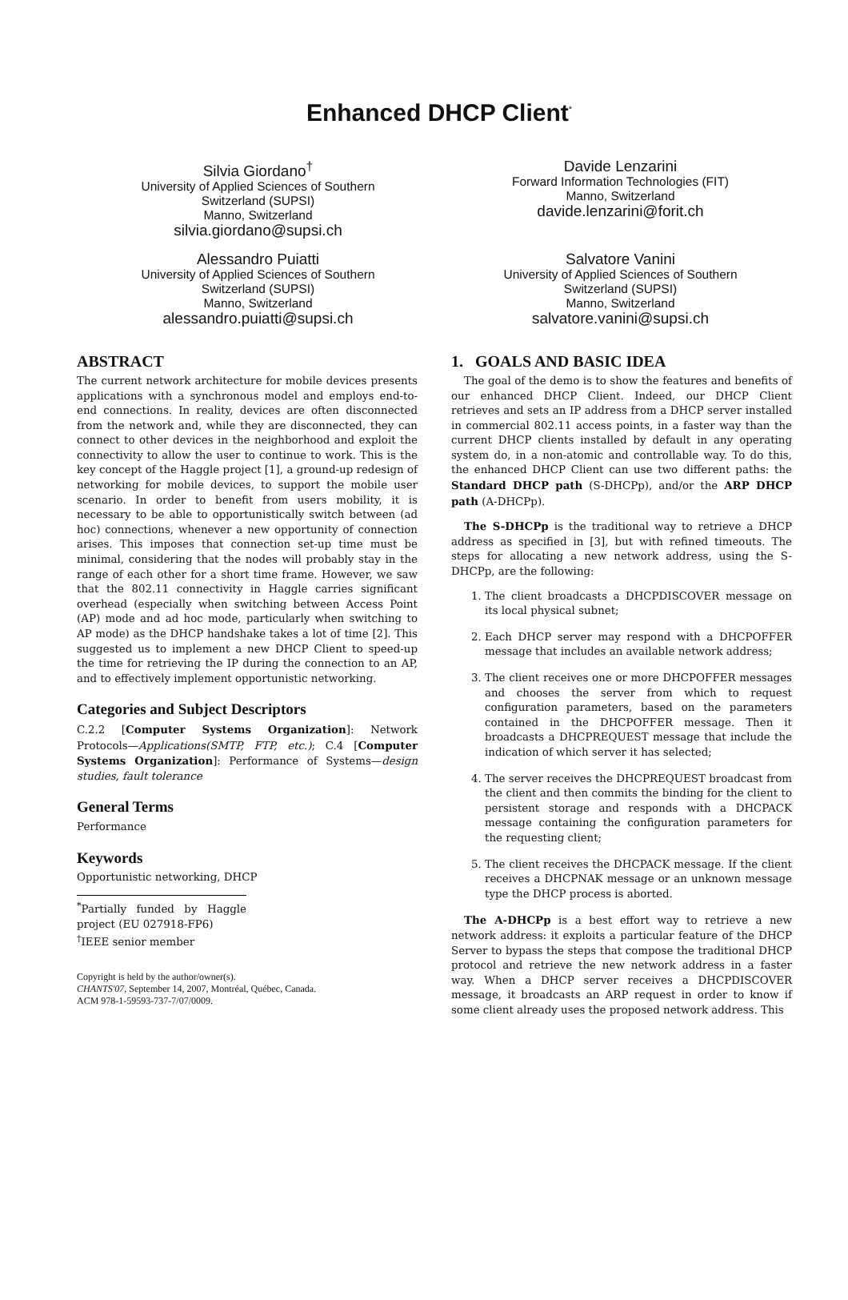Enhanced DHCP Client<sup>*</sup>
Silvia Giordano<sup>†</sup>
University of Applied Sciences of Southern
Switzerland (SUPSI)
Manno, Switzerland
silvia.giordano@supsi.ch
Davide Lenzarini
Forward Information Technologies (FIT)
Manno, Switzerland
davide.lenzarini@forit.ch
Alessandro Puiatti
University of Applied Sciences of Southern
Switzerland (SUPSI)
Manno, Switzerland
alessandro.puiatti@supsi.ch
Salvatore Vanini
University of Applied Sciences of Southern
Switzerland (SUPSI)
Manno, Switzerland
salvatore.vanini@supsi.ch
ABSTRACT
The current network architecture for mobile devices presents applications with a synchronous model and employs end-to-end connections. In reality, devices are often disconnected from the network and, while they are disconnected, they can connect to other devices in the neighborhood and exploit the connectivity to allow the user to continue to work. This is the key concept of the Haggle project [1], a ground-up redesign of networking for mobile devices, to support the mobile user scenario. In order to benefit from users mobility, it is necessary to be able to opportunistically switch between (ad hoc) connections, whenever a new opportunity of connection arises. This imposes that connection set-up time must be minimal, considering that the nodes will probably stay in the range of each other for a short time frame. However, we saw that the 802.11 connectivity in Haggle carries significant overhead (especially when switching between Access Point (AP) mode and ad hoc mode, particularly when switching to AP mode) as the DHCP handshake takes a lot of time [2]. This suggested us to implement a new DHCP Client to speed-up the time for retrieving the IP during the connection to an AP, and to effectively implement opportunistic networking.
Categories and Subject Descriptors
C.2.2 [Computer Systems Organization]: Network Protocols—Applications(SMTP, FTP, etc.); C.4 [Computer Systems Organization]: Performance of Systems—design studies, fault tolerance
General Terms
Performance
Keywords
Opportunistic networking, DHCP
<sup>*</sup> Partially funded by Haggle project (EU 027918-FP6)
<sup>†</sup> IEEE senior member
Copyright is held by the author/owner(s).
CHANTS'07, September 14, 2007, Montréal, Québec, Canada.
ACM 978-1-59593-737-7/07/0009.
1. GOALS AND BASIC IDEA
The goal of the demo is to show the features and benefits of our enhanced DHCP Client. Indeed, our DHCP Client retrieves and sets an IP address from a DHCP server installed in commercial 802.11 access points, in a faster way than the current DHCP clients installed by default in any operating system do, in a non-atomic and controllable way. To do this, the enhanced DHCP Client can use two different paths: the Standard DHCP path (S-DHCPp), and/or the ARP DHCP path (A-DHCPp).
The S-DHCPp is the traditional way to retrieve a DHCP address as specified in [3], but with refined timeouts. The steps for allocating a new network address, using the S-DHCPp, are the following:
1. The client broadcasts a DHCPDISCOVER message on its local physical subnet;
2. Each DHCP server may respond with a DHCPOFFER message that includes an available network address;
3. The client receives one or more DHCPOFFER messages and chooses the server from which to request configuration parameters, based on the parameters contained in the DHCPOFFER message. Then it broadcasts a DHCPREQUEST message that include the indication of which server it has selected;
4. The server receives the DHCPREQUEST broadcast from the client and then commits the binding for the client to persistent storage and responds with a DHCPACK message containing the configuration parameters for the requesting client;
5. The client receives the DHCPACK message. If the client receives a DHCPNAK message or an unknown message type the DHCP process is aborted.
The A-DHCPp is a best effort way to retrieve a new network address: it exploits a particular feature of the DHCP Server to bypass the steps that compose the traditional DHCP protocol and retrieve the new network address in a faster way. When a DHCP server receives a DHCPDISCOVER message, it broadcasts an ARP request in order to know if some client already uses the proposed network address. This